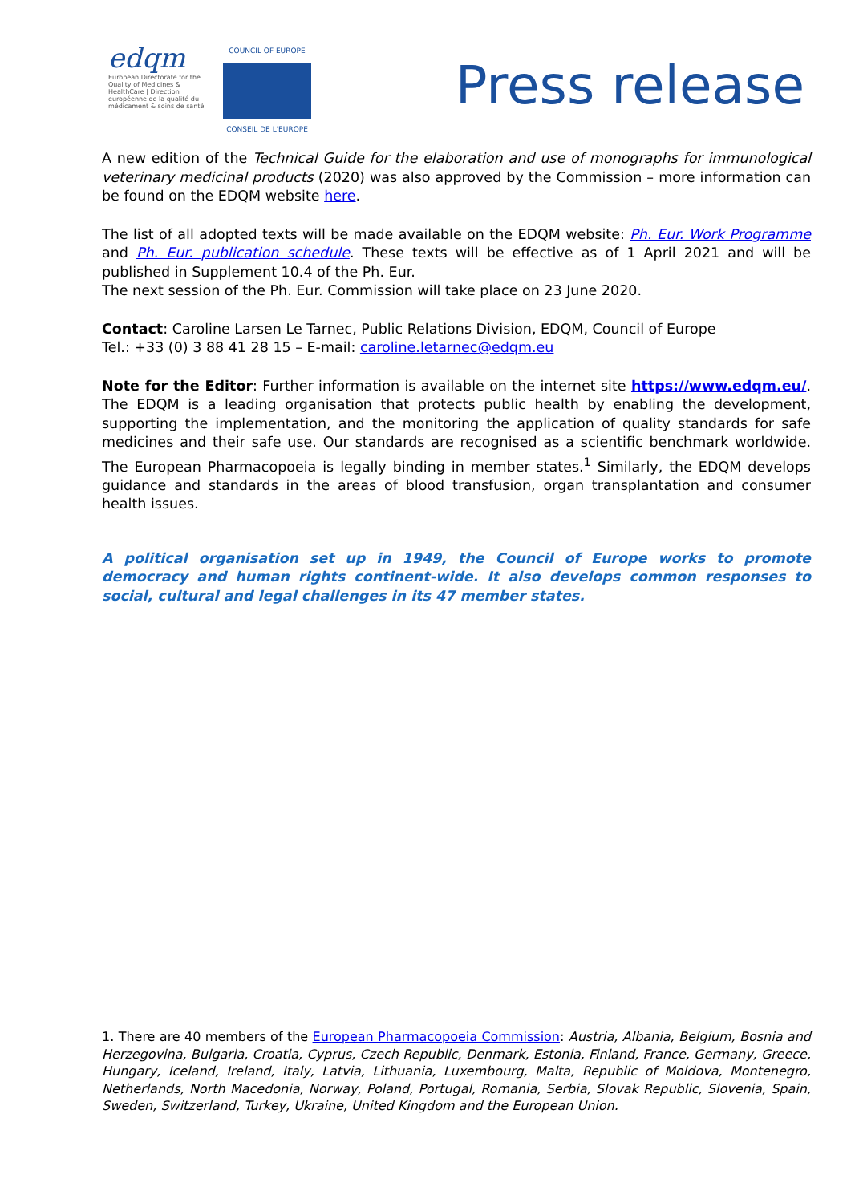edqm
European Directorate for the Quality of Medicines & HealthCare | Direction européenne de la qualité du médicament & soins de santé
COUNCIL OF EUROPE
CONSEIL DE L'EUROPE
Press release
A new edition of the Technical Guide for the elaboration and use of monographs for immunological veterinary medicinal products (2020) was also approved by the Commission – more information can be found on the EDQM website here.
The list of all adopted texts will be made available on the EDQM website: Ph. Eur. Work Programme and Ph. Eur. publication schedule. These texts will be effective as of 1 April 2021 and will be published in Supplement 10.4 of the Ph. Eur.
The next session of the Ph. Eur. Commission will take place on 23 June 2020.
Contact: Caroline Larsen Le Tarnec, Public Relations Division, EDQM, Council of Europe
Tel.: +33 (0) 3 88 41 28 15 – E-mail: caroline.letarnec@edqm.eu
Note for the Editor: Further information is available on the internet site https://www.edqm.eu/. The EDQM is a leading organisation that protects public health by enabling the development, supporting the implementation, and the monitoring the application of quality standards for safe medicines and their safe use. Our standards are recognised as a scientific benchmark worldwide. The European Pharmacopoeia is legally binding in member states.<sup>1</sup> Similarly, the EDQM develops guidance and standards in the areas of blood transfusion, organ transplantation and consumer health issues.
A political organisation set up in 1949, the Council of Europe works to promote democracy and human rights continent-wide. It also develops common responses to social, cultural and legal challenges in its 47 member states.
1. There are 40 members of the European Pharmacopoeia Commission: Austria, Albania, Belgium, Bosnia and Herzegovina, Bulgaria, Croatia, Cyprus, Czech Republic, Denmark, Estonia, Finland, France, Germany, Greece, Hungary, Iceland, Ireland, Italy, Latvia, Lithuania, Luxembourg, Malta, Republic of Moldova, Montenegro, Netherlands, North Macedonia, Norway, Poland, Portugal, Romania, Serbia, Slovak Republic, Slovenia, Spain, Sweden, Switzerland, Turkey, Ukraine, United Kingdom and the European Union.